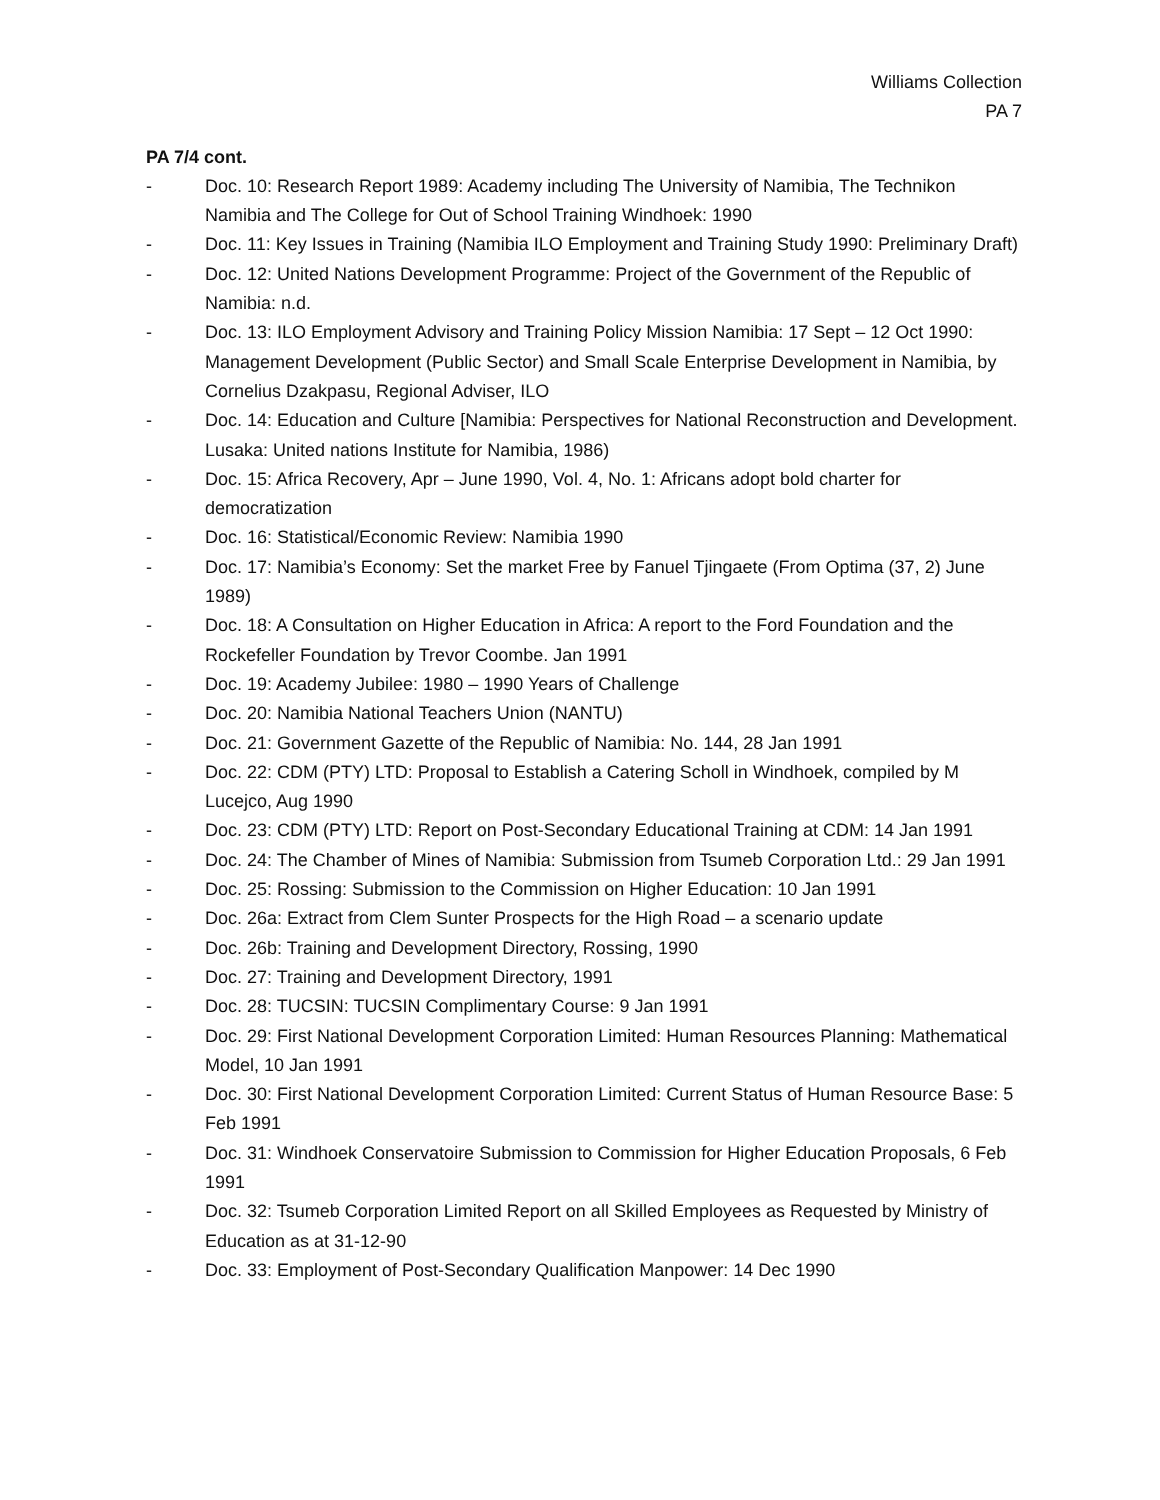Williams Collection
PA 7
PA 7/4 cont.
- Doc. 10: Research Report 1989: Academy including The University of Namibia, The Technikon Namibia and The College for Out of School Training Windhoek: 1990
- Doc. 11: Key Issues in Training (Namibia ILO Employment and Training Study 1990: Preliminary Draft)
- Doc. 12: United Nations Development Programme: Project of the Government of the Republic of Namibia: n.d.
- Doc. 13: ILO Employment Advisory and Training Policy Mission Namibia: 17 Sept – 12 Oct 1990: Management Development (Public Sector) and Small Scale Enterprise Development in Namibia, by Cornelius Dzakpasu, Regional Adviser, ILO
- Doc. 14: Education and Culture [Namibia: Perspectives for National Reconstruction and Development. Lusaka: United nations Institute for Namibia, 1986)
- Doc. 15: Africa Recovery, Apr – June 1990, Vol. 4, No. 1: Africans adopt bold charter for democratization
- Doc. 16: Statistical/Economic Review: Namibia 1990
- Doc. 17: Namibia’s Economy: Set the market Free by Fanuel Tjingaete (From Optima (37, 2) June 1989)
- Doc. 18: A Consultation on Higher Education in Africa: A report to the Ford Foundation and the Rockefeller Foundation by Trevor Coombe. Jan 1991
- Doc. 19: Academy Jubilee: 1980 – 1990 Years of Challenge
- Doc. 20: Namibia National Teachers Union (NANTU)
- Doc. 21: Government Gazette of the Republic of Namibia: No. 144, 28 Jan 1991
- Doc. 22: CDM (PTY) LTD: Proposal to Establish a Catering Scholl in Windhoek, compiled by M Lucejco, Aug 1990
- Doc. 23: CDM (PTY) LTD: Report on Post-Secondary Educational Training at CDM: 14 Jan 1991
- Doc. 24: The Chamber of Mines of Namibia: Submission from Tsumeb Corporation Ltd.: 29 Jan 1991
- Doc. 25: Rossing: Submission to the Commission on Higher Education: 10 Jan 1991
- Doc. 26a: Extract from Clem Sunter Prospects for the High Road – a scenario update
- Doc. 26b: Training and Development Directory, Rossing, 1990
- Doc. 27: Training and Development Directory, 1991
- Doc. 28: TUCSIN: TUCSIN Complimentary Course: 9 Jan 1991
- Doc. 29: First National Development Corporation Limited: Human Resources Planning: Mathematical Model, 10 Jan 1991
- Doc. 30: First National Development Corporation Limited: Current Status of Human Resource Base: 5 Feb 1991
- Doc. 31: Windhoek Conservatoire Submission to Commission for Higher Education Proposals, 6 Feb 1991
- Doc. 32: Tsumeb Corporation Limited Report on all Skilled Employees as Requested by Ministry of Education as at 31-12-90
- Doc. 33: Employment of Post-Secondary Qualification Manpower: 14 Dec 1990